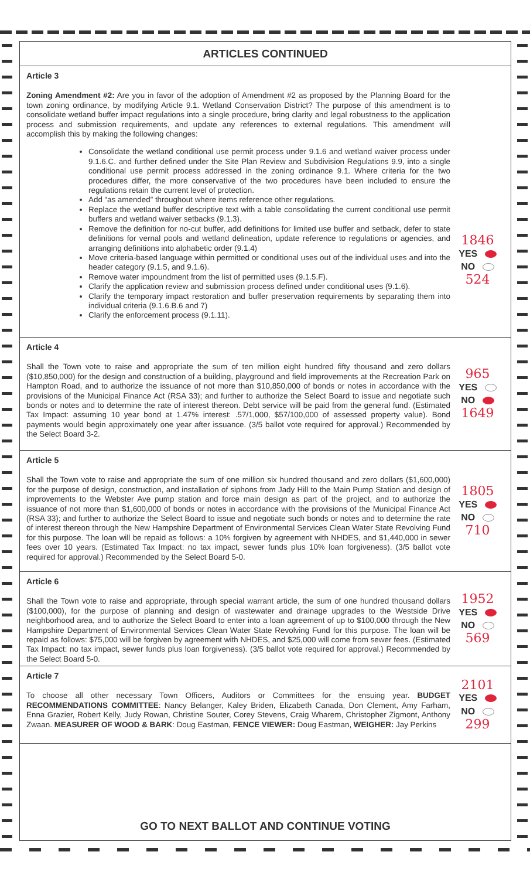ARTICLES CONTINUED
Article 3
Zoning Amendment #2: Are you in favor of the adoption of Amendment #2 as proposed by the Planning Board for the town zoning ordinance, by modifying Article 9.1. Wetland Conservation District? The purpose of this amendment is to consolidate wetland buffer impact regulations into a single procedure, bring clarity and legal robustness to the application process and submission requirements, and update any references to external regulations. This amendment will accomplish this by making the following changes:
Consolidate the wetland conditional use permit process under 9.1.6 and wetland waiver process under 9.1.6.C. and further defined under the Site Plan Review and Subdivision Regulations 9.9, into a single conditional use permit process addressed in the zoning ordinance 9.1. Where criteria for the two procedures differ, the more conservative of the two procedures have been included to ensure the regulations retain the current level of protection.
Add “as amended” throughout where items reference other regulations.
Replace the wetland buffer descriptive text with a table consolidating the current conditional use permit buffers and wetland waiver setbacks (9.1.3).
Remove the definition for no-cut buffer, add definitions for limited use buffer and setback, defer to state definitions for vernal pools and wetland delineation, update reference to regulations or agencies, and arranging definitions into alphabetic order (9.1.4)
Move criteria-based language within permitted or conditional uses out of the individual uses and into the header category (9.1.5, and 9.1.6).
Remove water impoundment from the list of permitted uses (9.1.5.F).
Clarify the application review and submission process defined under conditional uses (9.1.6).
Clarify the temporary impact restoration and buffer preservation requirements by separating them into individual criteria (9.1.6.B.6 and 7)
Clarify the enforcement process (9.1.11).
1846
YES
NO
524
Article 4
Shall the Town vote to raise and appropriate the sum of ten million eight hundred fifty thousand and zero dollars ($10,850,000) for the design and construction of a building, playground and field improvements at the Recreation Park on Hampton Road, and to authorize the issuance of not more than $10,850,000 of bonds or notes in accordance with the provisions of the Municipal Finance Act (RSA 33); and further to authorize the Select Board to issue and negotiate such bonds or notes and to determine the rate of interest thereon. Debt service will be paid from the general fund. (Estimated Tax Impact: assuming 10 year bond at 1.47% interest: .57/1,000, $57/100,000 of assessed property value). Bond payments would begin approximately one year after issuance. (3/5 ballot vote required for approval.) Recommended by the Select Board 3-2.
965
YES
NO
1649
Article 5
Shall the Town vote to raise and appropriate the sum of one million six hundred thousand and zero dollars ($1,600,000) for the purpose of design, construction, and installation of siphons from Jady Hill to the Main Pump Station and design of improvements to the Webster Ave pump station and force main design as part of the project, and to authorize the issuance of not more than $1,600,000 of bonds or notes in accordance with the provisions of the Municipal Finance Act (RSA 33); and further to authorize the Select Board to issue and negotiate such bonds or notes and to determine the rate of interest thereon through the New Hampshire Department of Environmental Services Clean Water State Revolving Fund for this purpose. The loan will be repaid as follows: a 10% forgiven by agreement with NHDES, and $1,440,000 in sewer fees over 10 years. (Estimated Tax Impact: no tax impact, sewer funds plus 10% loan forgiveness). (3/5 ballot vote required for approval.) Recommended by the Select Board 5-0.
1805
YES
NO
710
Article 6
Shall the Town vote to raise and appropriate, through special warrant article, the sum of one hundred thousand dollars ($100,000), for the purpose of planning and design of wastewater and drainage upgrades to the Westside Drive neighborhood area, and to authorize the Select Board to enter into a loan agreement of up to $100,000 through the New Hampshire Department of Environmental Services Clean Water State Revolving Fund for this purpose. The loan will be repaid as follows: $75,000 will be forgiven by agreement with NHDES, and $25,000 will come from sewer fees. (Estimated Tax Impact: no tax impact, sewer funds plus loan forgiveness). (3/5 ballot vote required for approval.) Recommended by the Select Board 5-0.
1952
YES
NO
569
Article 7
To choose all other necessary Town Officers, Auditors or Committees for the ensuing year. BUDGET RECOMMENDATIONS COMMITTEE: Nancy Belanger, Kaley Briden, Elizabeth Canada, Don Clement, Amy Farham, Enna Grazier, Robert Kelly, Judy Rowan, Christine Souter, Corey Stevens, Craig Wharem, Christopher Zigmont, Anthony Zwaan. MEASURER OF WOOD & BARK: Doug Eastman, FENCE VIEWER: Doug Eastman, WEIGHER: Jay Perkins
2101
YES
NO
299
GO TO NEXT BALLOT AND CONTINUE VOTING